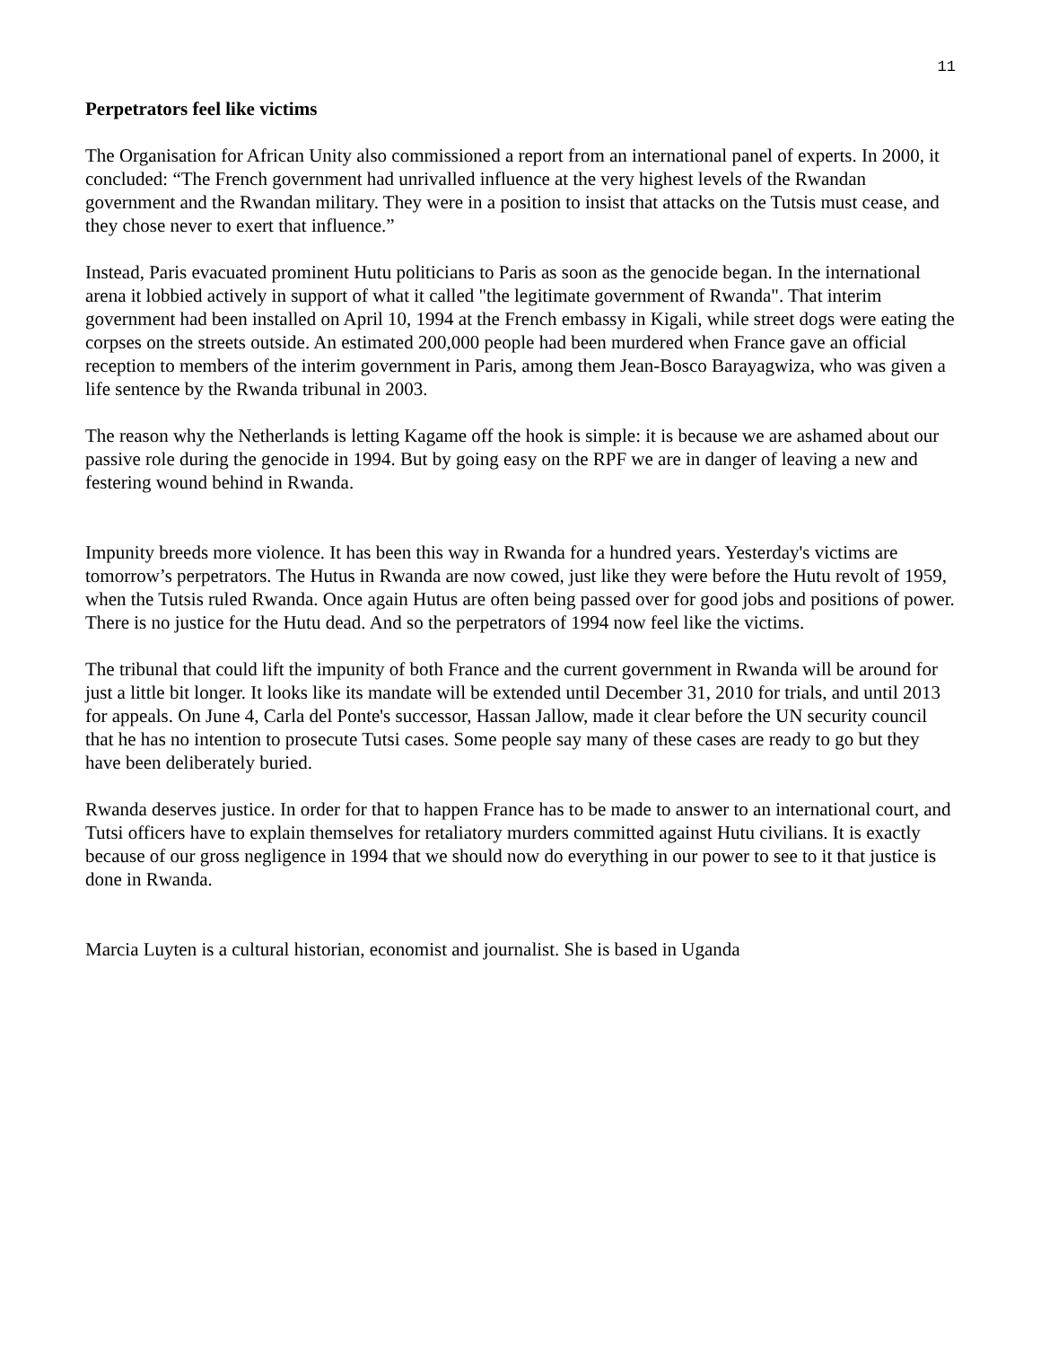11
Perpetrators feel like victims
The Organisation for African Unity also commissioned a report from an international panel of experts. In 2000, it concluded: “The French government had unrivalled influence at the very highest levels of the Rwandan government and the Rwandan military. They were in a position to insist that attacks on the Tutsis must cease, and they chose never to exert that influence.”
Instead, Paris evacuated prominent Hutu politicians to Paris as soon as the genocide began. In the international arena it lobbied actively in support of what it called "the legitimate government of Rwanda". That interim government had been installed on April 10, 1994 at the French embassy in Kigali, while street dogs were eating the corpses on the streets outside. An estimated 200,000 people had been murdered when France gave an official reception to members of the interim government in Paris, among them Jean-Bosco Barayagwiza, who was given a life sentence by the Rwanda tribunal in 2003.
The reason why the Netherlands is letting Kagame off the hook is simple: it is because we are ashamed about our passive role during the genocide in 1994. But by going easy on the RPF we are in danger of leaving a new and festering wound behind in Rwanda.
Impunity breeds more violence. It has been this way in Rwanda for a hundred years. Yesterday's victims are tomorrow’s perpetrators. The Hutus in Rwanda are now cowed, just like they were before the Hutu revolt of 1959, when the Tutsis ruled Rwanda. Once again Hutus are often being passed over for good jobs and positions of power. There is no justice for the Hutu dead. And so the perpetrators of 1994 now feel like the victims.
The tribunal that could lift the impunity of both France and the current government in Rwanda will be around for just a little bit longer. It looks like its mandate will be extended until December 31, 2010 for trials, and until 2013 for appeals. On June 4, Carla del Ponte's successor, Hassan Jallow, made it clear before the UN security council that he has no intention to prosecute Tutsi cases. Some people say many of these cases are ready to go but they have been deliberately buried.
Rwanda deserves justice. In order for that to happen France has to be made to answer to an international court, and Tutsi officers have to explain themselves for retaliatory murders committed against Hutu civilians. It is exactly because of our gross negligence in 1994 that we should now do everything in our power to see to it that justice is done in Rwanda.
Marcia Luyten is a cultural historian, economist and journalist. She is based in Uganda